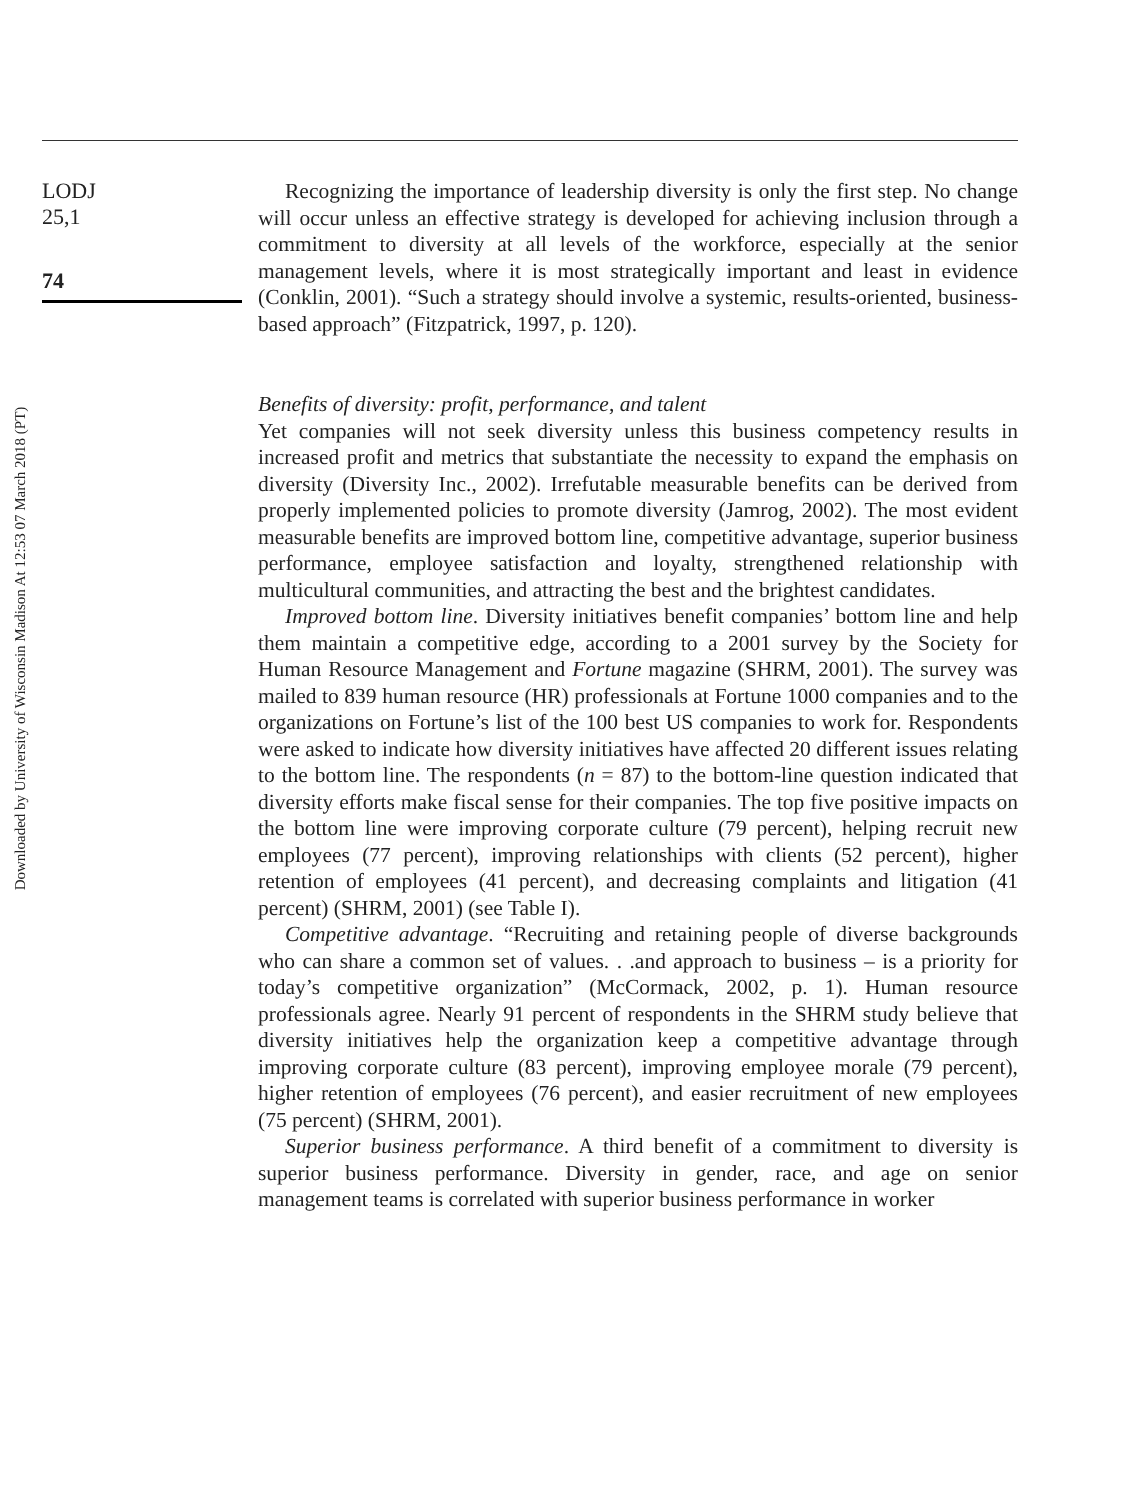Downloaded by University of Wisconsin Madison At 12:53 07 March 2018 (PT)
LODJ
25,1
74
Recognizing the importance of leadership diversity is only the first step. No change will occur unless an effective strategy is developed for achieving inclusion through a commitment to diversity at all levels of the workforce, especially at the senior management levels, where it is most strategically important and least in evidence (Conklin, 2001). “Such a strategy should involve a systemic, results-oriented, business-based approach” (Fitzpatrick, 1997, p. 120).
Benefits of diversity: profit, performance, and talent
Yet companies will not seek diversity unless this business competency results in increased profit and metrics that substantiate the necessity to expand the emphasis on diversity (Diversity Inc., 2002). Irrefutable measurable benefits can be derived from properly implemented policies to promote diversity (Jamrog, 2002). The most evident measurable benefits are improved bottom line, competitive advantage, superior business performance, employee satisfaction and loyalty, strengthened relationship with multicultural communities, and attracting the best and the brightest candidates.
Improved bottom line. Diversity initiatives benefit companies’ bottom line and help them maintain a competitive edge, according to a 2001 survey by the Society for Human Resource Management and Fortune magazine (SHRM, 2001). The survey was mailed to 839 human resource (HR) professionals at Fortune 1000 companies and to the organizations on Fortune’s list of the 100 best US companies to work for. Respondents were asked to indicate how diversity initiatives have affected 20 different issues relating to the bottom line. The respondents (n = 87) to the bottom-line question indicated that diversity efforts make fiscal sense for their companies. The top five positive impacts on the bottom line were improving corporate culture (79 percent), helping recruit new employees (77 percent), improving relationships with clients (52 percent), higher retention of employees (41 percent), and decreasing complaints and litigation (41 percent) (SHRM, 2001) (see Table I).
Competitive advantage. “Recruiting and retaining people of diverse backgrounds who can share a common set of values. . .and approach to business – is a priority for today’s competitive organization” (McCormack, 2002, p. 1). Human resource professionals agree. Nearly 91 percent of respondents in the SHRM study believe that diversity initiatives help the organization keep a competitive advantage through improving corporate culture (83 percent), improving employee morale (79 percent), higher retention of employees (76 percent), and easier recruitment of new employees (75 percent) (SHRM, 2001).
Superior business performance. A third benefit of a commitment to diversity is superior business performance. Diversity in gender, race, and age on senior management teams is correlated with superior business performance in worker